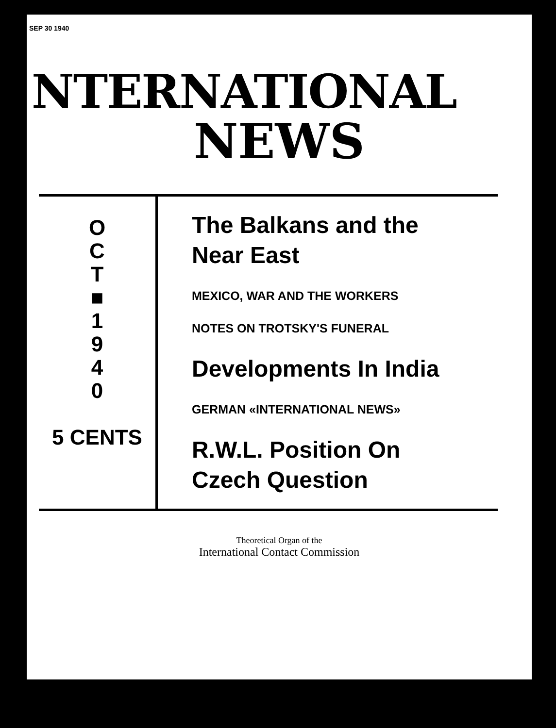SEP 30 1940
NTERNATIONAL
NEWS
O
C
T
■
1
9
4
0
5 CENTS
The Balkans and the
Near East
MEXICO, WAR AND THE WORKERS
NOTES ON TROTSKY'S FUNERAL
Developments In India
GERMAN «INTERNATIONAL NEWS»
R.W.L. Position On
Czech Question
Theoretical Organ of the
International Contact Commission